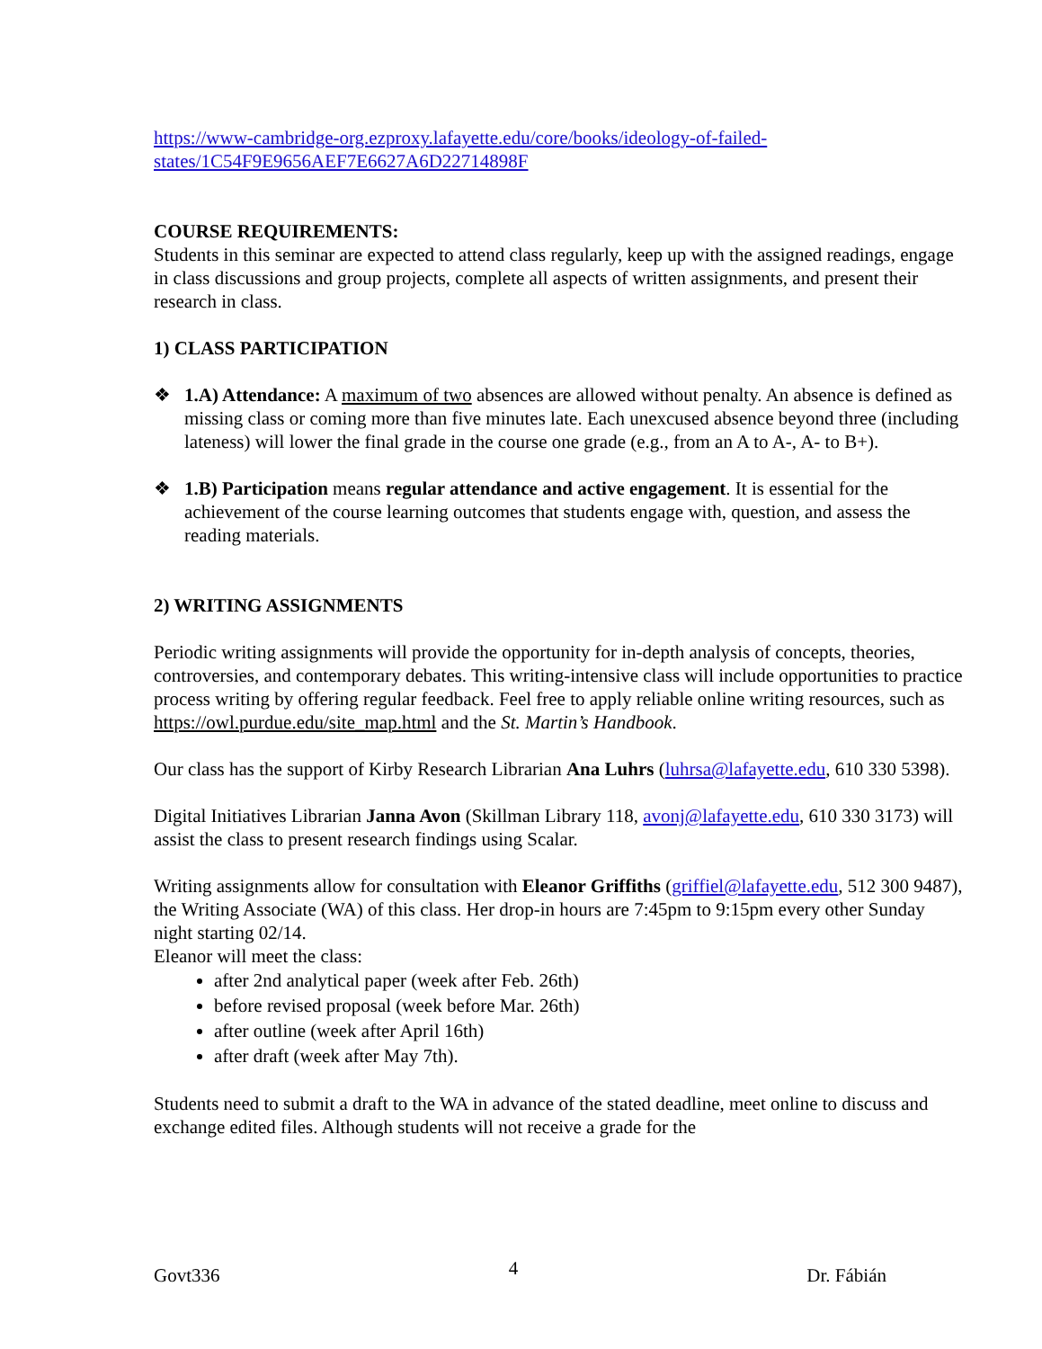https://www-cambridge-org.ezproxy.lafayette.edu/core/books/ideology-of-failed-states/1C54F9E9656AEF7E6627A6D22714898F
COURSE REQUIREMENTS:
Students in this seminar are expected to attend class regularly, keep up with the assigned readings, engage in class discussions and group projects, complete all aspects of written assignments, and present their research in class.
1) CLASS PARTICIPATION
❖ 1.A) Attendance: A maximum of two absences are allowed without penalty. An absence is defined as missing class or coming more than five minutes late. Each unexcused absence beyond three (including lateness) will lower the final grade in the course one grade (e.g., from an A to A-, A- to B+).
❖ 1.B) Participation means regular attendance and active engagement. It is essential for the achievement of the course learning outcomes that students engage with, question, and assess the reading materials.
2) WRITING ASSIGNMENTS
Periodic writing assignments will provide the opportunity for in-depth analysis of concepts, theories, controversies, and contemporary debates. This writing-intensive class will include opportunities to practice process writing by offering regular feedback. Feel free to apply reliable online writing resources, such as https://owl.purdue.edu/site_map.html and the St. Martin’s Handbook.
Our class has the support of Kirby Research Librarian Ana Luhrs (luhrsa@lafayette.edu, 610 330 5398).
Digital Initiatives Librarian Janna Avon (Skillman Library 118, avonj@lafayette.edu, 610 330 3173) will assist the class to present research findings using Scalar.
Writing assignments allow for consultation with Eleanor Griffiths (griffiel@lafayette.edu, 512 300 9487), the Writing Associate (WA) of this class. Her drop-in hours are 7:45pm to 9:15pm every other Sunday night starting 02/14.
Eleanor will meet the class:
after 2nd analytical paper (week after Feb. 26th)
before revised proposal (week before Mar. 26th)
after outline (week after April 16th)
after draft (week after May 7th).
Students need to submit a draft to the WA in advance of the stated deadline, meet online to discuss and exchange edited files. Although students will not receive a grade for the
Govt336 4 Dr. Fábián